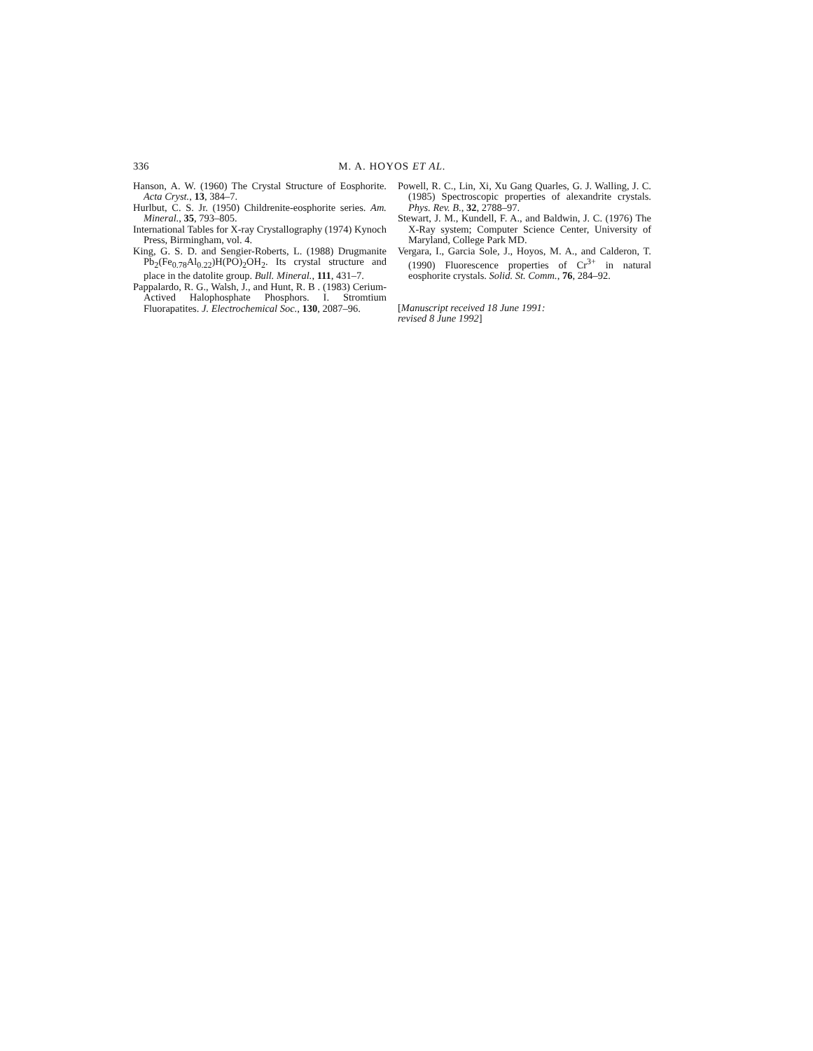336 M. A. HOYOS ET AL.
Hanson, A. W. (1960) The Crystal Structure of Eosphorite. Acta Cryst., 13, 384–7.
Hurlbut, C. S. Jr. (1950) Childrenite-eosphorite series. Am. Mineral., 35, 793–805.
International Tables for X-ray Crystallography (1974) Kynoch Press, Birmingham, vol. 4.
King, G. S. D. and Sengier-Roberts, L. (1988) Drugmanite Pb<sub>2</sub>(Fe<sub>0.78</sub>Al<sub>0.22</sub>)H(PO)<sub>2</sub>OH<sub>2</sub>. Its crystal structure and place in the datolite group. Bull. Mineral., 111, 431–7.
Pappalardo, R. G., Walsh, J., and Hunt, R. B . (1983) Cerium-Actived Halophosphate Phosphors. I. Stromtium Fluorapatites. J. Electrochemical Soc., 130, 2087–96.
Powell, R. C., Lin, Xi, Xu Gang Quarles, G. J. Walling, J. C. (1985) Spectroscopic properties of alexandrite crystals. Phys. Rev. B., 32, 2788–97.
Stewart, J. M., Kundell, F. A., and Baldwin, J. C. (1976) The X-Ray system; Computer Science Center, University of Maryland, College Park MD.
Vergara, I., Garcia Sole, J., Hoyos, M. A., and Calderon, T. (1990) Fluorescence properties of Cr<sup>3+</sup> in natural eosphorite crystals. Solid. St. Comm., 76, 284–92.
[Manuscript received 18 June 1991:
revised 8 June 1992]